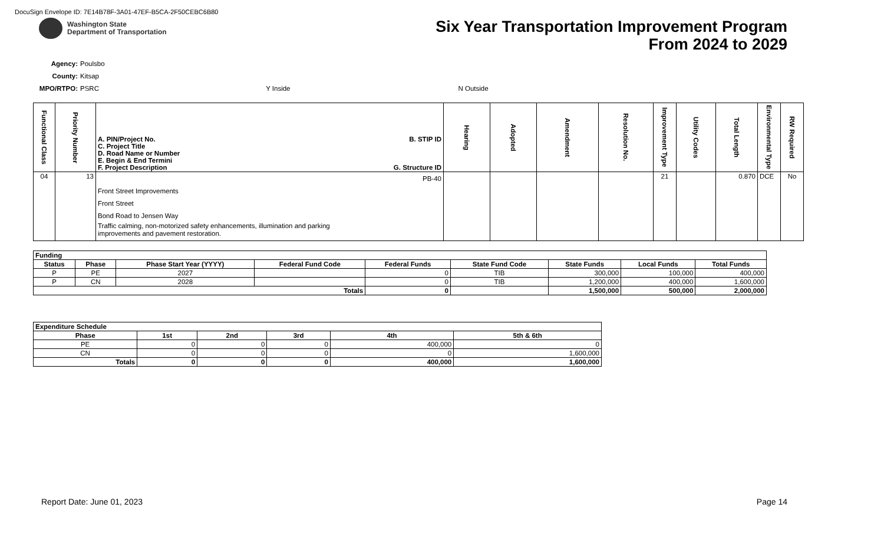DocuSign Envelope ID: 7E14B78F-3A01-47EF-B5CA-2F50CEBC6B80
Washington State
Department of Transportation
Six Year Transportation Improvement Program
From 2024 to 2029
Agency: Poulsbo
County: Kitsap
MPO/RTPO: PSRC Y Inside N Outside
| Functional Class | Priority Number | A. PIN/Project No. B. STIP ID C. Project Title D. Road Name or Number E. Begin & End Termini F. Project Description G. Structure ID | Hearing | Adopted | Amendment | Resolution No. | Improvement Type | Utility Codes | Total Length | Environmental Type | RW Required |
| --- | --- | --- | --- | --- | --- | --- | --- | --- | --- | --- | --- |
| 04 | 13 | PB-40 Front Street Improvements Front Street Bond Road to Jensen Way Traffic calming, non-motorized safety enhancements, illumination and parking improvements and pavement restoration. | | | | | 21 | | 0.870 | DCE | No |
| Funding | | | | | | | | |
| --- | --- | --- | --- | --- | --- | --- | --- | --- |
| Status | Phase | Phase Start Year (YYYY) | Federal Fund Code | Federal Funds | State Fund Code | State Funds | Local Funds | Total Funds |
| P | PE | 2027 | | 0 | TIB | 300,000 | 100,000 | 400,000 |
| P | CN | 2028 | | 0 | TIB | 1,200,000 | 400,000 | 1,600,000 |
| Totals | | | | 0 | | 1,500,000 | 500,000 | 2,000,000 |
| Expenditure Schedule | | | | | |
| --- | --- | --- | --- | --- | --- |
| Phase | 1st | 2nd | 3rd | 4th | 5th & 6th |
| PE | 0 | 0 | 0 | 400,000 | 0 |
| CN | 0 | 0 | 0 | 0 | 1,600,000 |
| Totals | 0 | 0 | 0 | 400,000 | 1,600,000 |
Report Date: June 01, 2023 Page 14